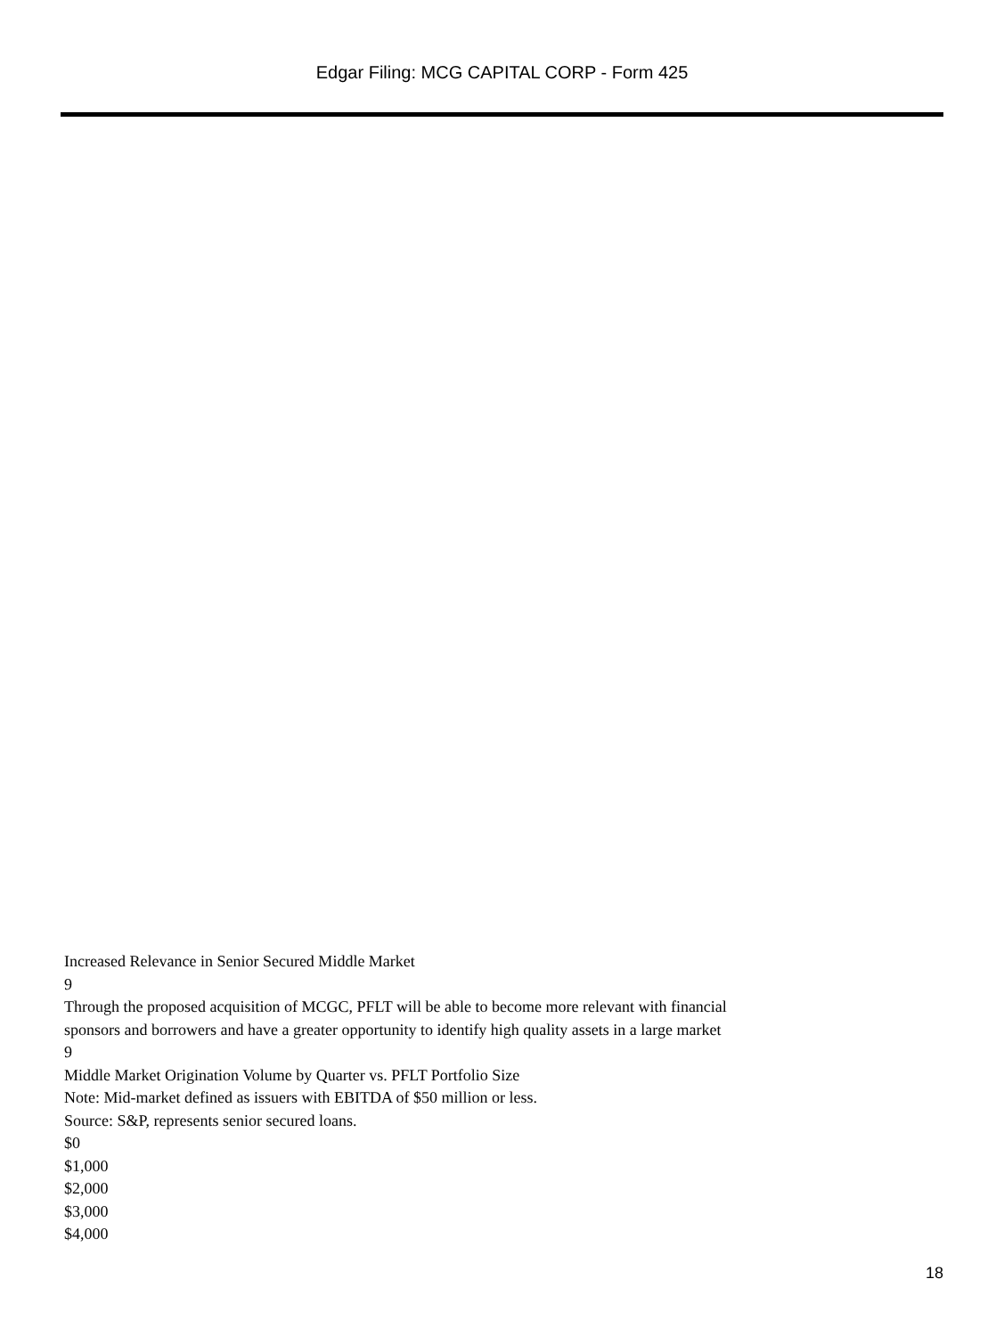Edgar Filing: MCG CAPITAL CORP - Form 425
Increased Relevance in Senior Secured Middle Market
9
Through the proposed acquisition of MCGC, PFLT will be able to become more relevant with financial
sponsors and borrowers and have a greater opportunity to identify high quality assets in a large market
9
Middle Market Origination Volume by Quarter vs. PFLT Portfolio Size
Note: Mid-market defined as issuers with EBITDA of $50 million or less.
Source: S&P, represents senior secured loans.
$0
$1,000
$2,000
$3,000
$4,000
18